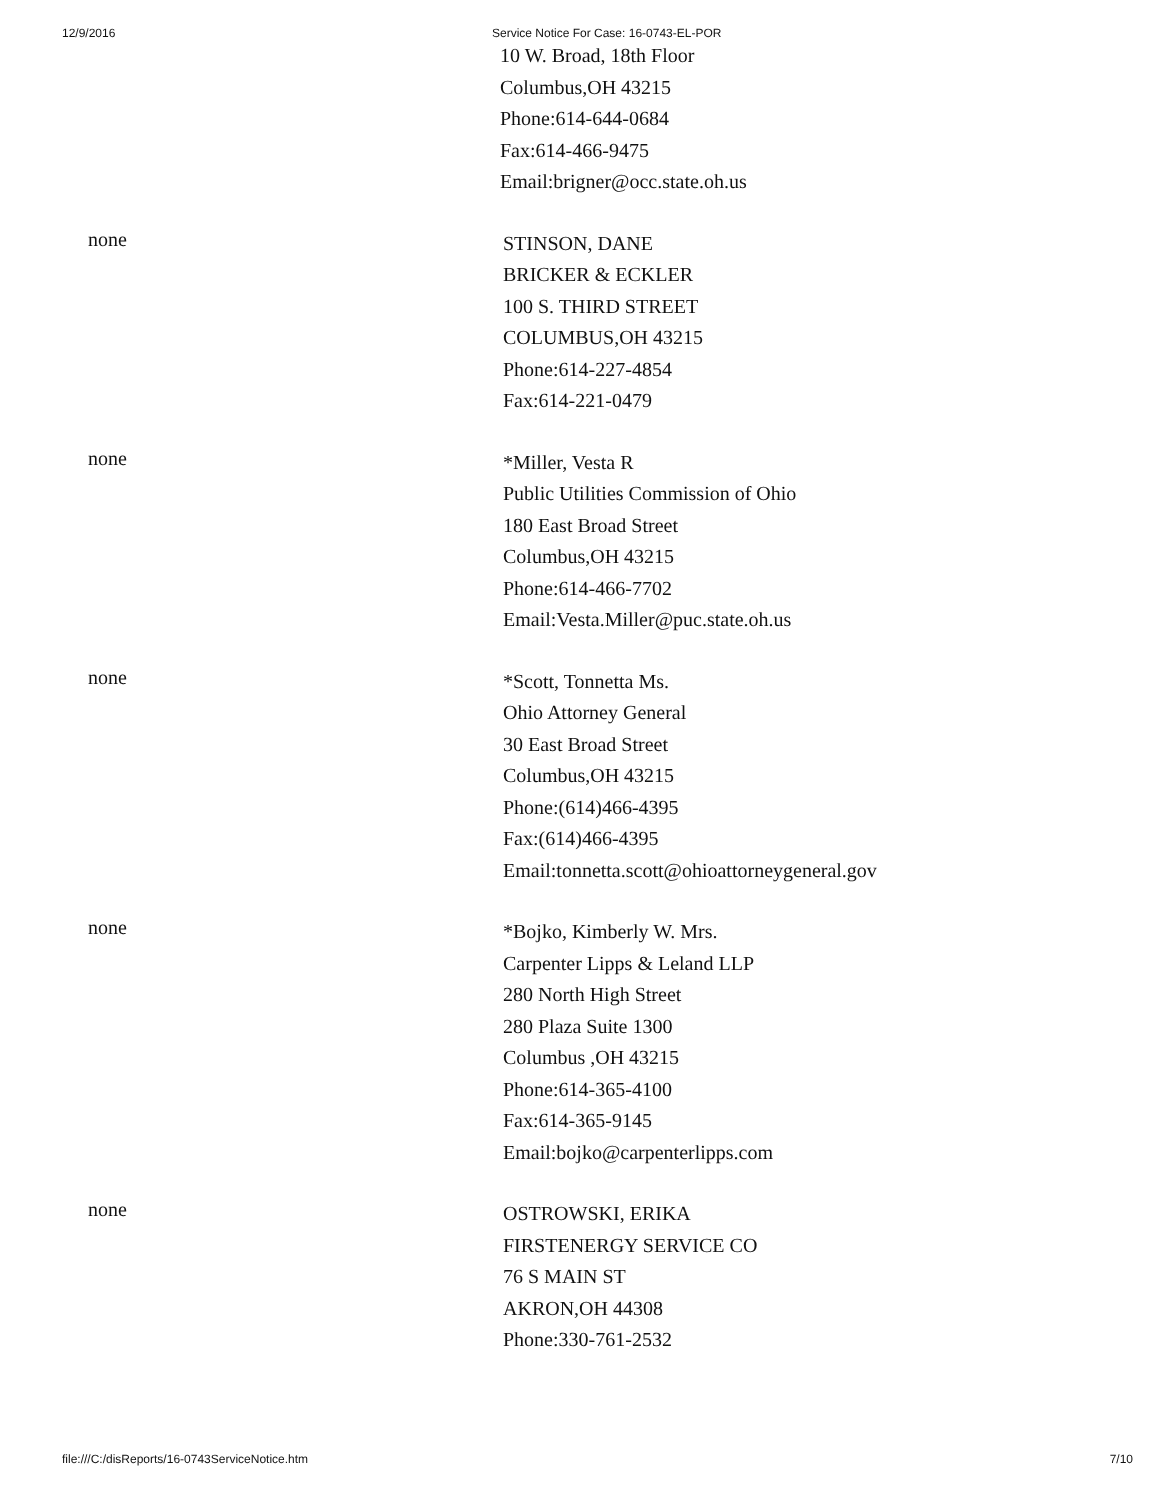12/9/2016 Service Notice For Case: 16-0743-EL-POR
10 W. Broad, 18th Floor
Columbus,OH 43215
Phone:614-644-0684
Fax:614-466-9475
Email:brigner@occ.state.oh.us
none
STINSON, DANE
BRICKER & ECKLER
100 S. THIRD STREET
COLUMBUS,OH 43215
Phone:614-227-4854
Fax:614-221-0479
none
*Miller, Vesta R
Public Utilities Commission of Ohio
180 East Broad Street
Columbus,OH 43215
Phone:614-466-7702
Email:Vesta.Miller@puc.state.oh.us
none
*Scott, Tonnetta Ms.
Ohio Attorney General
30 East Broad Street
Columbus,OH 43215
Phone:(614)466-4395
Fax:(614)466-4395
Email:tonnetta.scott@ohioattorneygeneral.gov
none
*Bojko, Kimberly W. Mrs.
Carpenter Lipps & Leland LLP
280 North High Street
280 Plaza Suite 1300
Columbus ,OH 43215
Phone:614-365-4100
Fax:614-365-9145
Email:bojko@carpenterlipps.com
none
OSTROWSKI, ERIKA
FIRSTENERGY SERVICE CO
76 S MAIN ST
AKRON,OH 44308
Phone:330-761-2532
file:///C:/disReports/16-0743ServiceNotice.htm 7/10